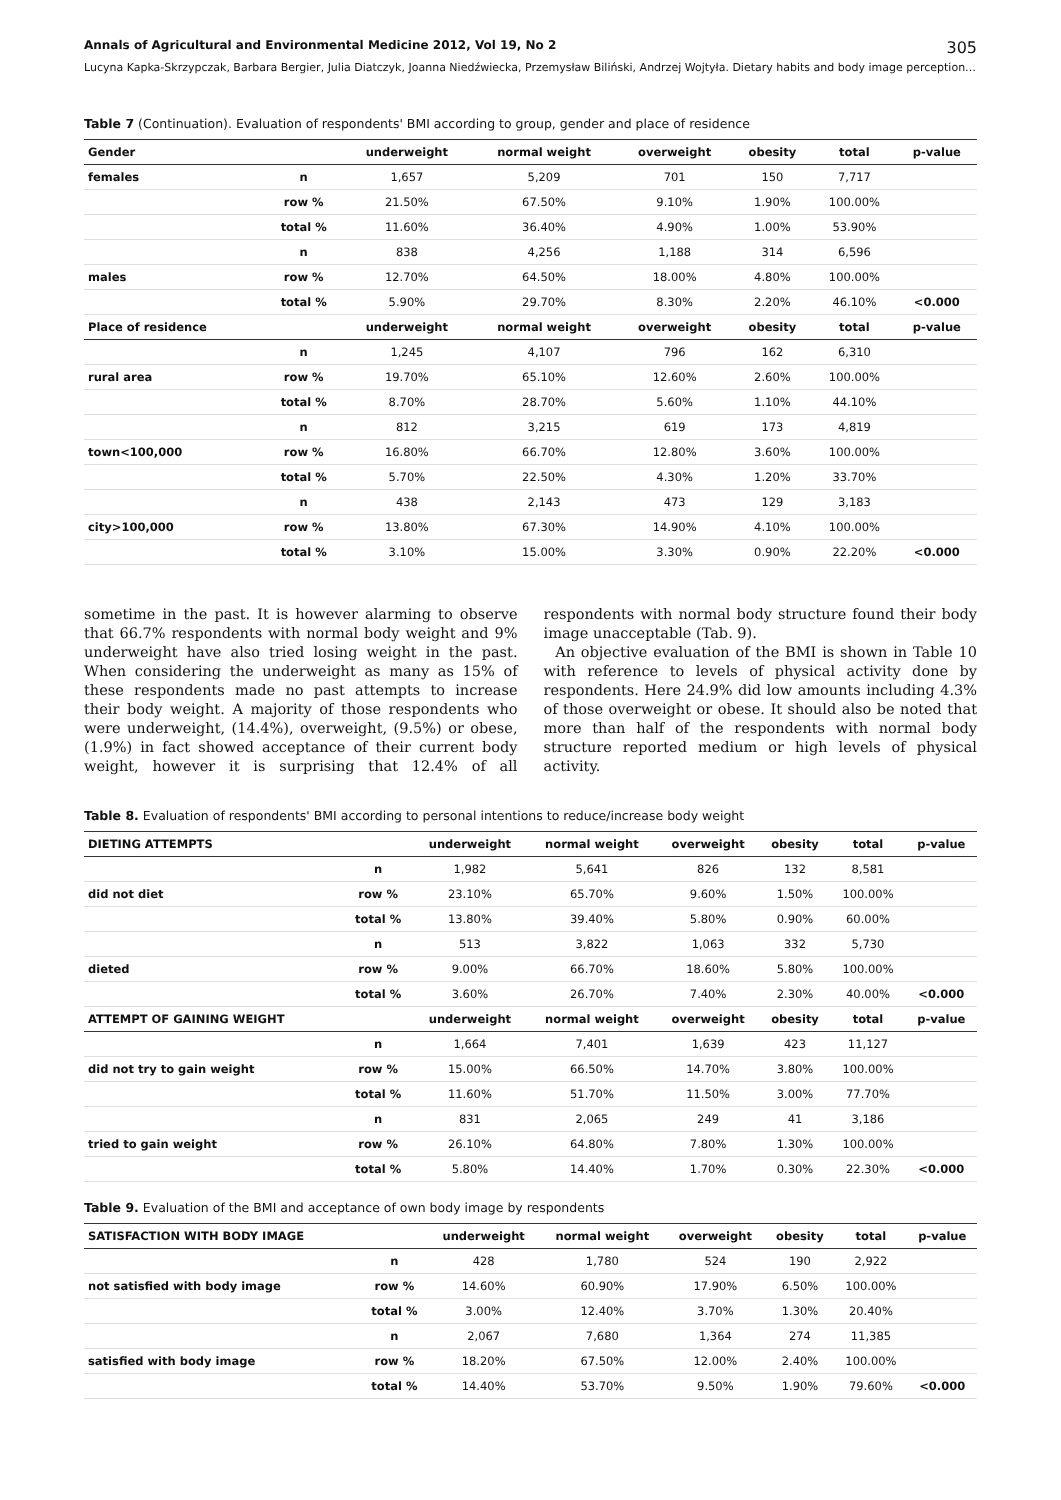Annals of Agricultural and Environmental Medicine 2012, Vol 19, No 2 305
Lucyna Kapka-Skrzypczak, Barbara Bergier, Julia Diatczyk, Joanna Niedźwiecka, Przemysław Biliński, Andrzej Wojtyła. Dietary habits and body image perception…
Table 7 (Continuation). Evaluation of respondents' BMI according to group, gender and place of residence
| Gender | | underweight | normal weight | overweight | obesity | total | p-value |
| --- | --- | --- | --- | --- | --- | --- | --- |
| females | n | 1,657 | 5,209 | 701 | 150 | 7,717 | |
| | row % | 21.50% | 67.50% | 9.10% | 1.90% | 100.00% | |
| | total % | 11.60% | 36.40% | 4.90% | 1.00% | 53.90% | |
| | n | 838 | 4,256 | 1,188 | 314 | 6,596 | |
| males | row % | 12.70% | 64.50% | 18.00% | 4.80% | 100.00% | |
| | total % | 5.90% | 29.70% | 8.30% | 2.20% | 46.10% | <0.000 |
| Place of residence | | underweight | normal weight | overweight | obesity | total | p-value |
| | n | 1,245 | 4,107 | 796 | 162 | 6,310 | |
| rural area | row % | 19.70% | 65.10% | 12.60% | 2.60% | 100.00% | |
| | total % | 8.70% | 28.70% | 5.60% | 1.10% | 44.10% | |
| | n | 812 | 3,215 | 619 | 173 | 4,819 | |
| town<100,000 | row % | 16.80% | 66.70% | 12.80% | 3.60% | 100.00% | |
| | total % | 5.70% | 22.50% | 4.30% | 1.20% | 33.70% | |
| | n | 438 | 2,143 | 473 | 129 | 3,183 | |
| city>100,000 | row % | 13.80% | 67.30% | 14.90% | 4.10% | 100.00% | |
| | total % | 3.10% | 15.00% | 3.30% | 0.90% | 22.20% | <0.000 |
sometime in the past. It is however alarming to observe that 66.7% respondents with normal body weight and 9% underweight have also tried losing weight in the past. When considering the underweight as many as 15% of these respondents made no past attempts to increase their body weight. A majority of those respondents who were underweight, (14.4%), overweight, (9.5%) or obese, (1.9%) in fact showed acceptance of their current body weight, however it is surprising that 12.4% of all respondents with normal body structure found their body image unacceptable (Tab. 9).
An objective evaluation of the BMI is shown in Table 10 with reference to levels of physical activity done by respondents. Here 24.9% did low amounts including 4.3% of those overweight or obese. It should also be noted that more than half of the respondents with normal body structure reported medium or high levels of physical activity.
Table 8. Evaluation of respondents' BMI according to personal intentions to reduce/increase body weight
| DIETING ATTEMPTS | | underweight | normal weight | overweight | obesity | total | p-value |
| --- | --- | --- | --- | --- | --- | --- | --- |
| | n | 1,982 | 5,641 | 826 | 132 | 8,581 | |
| did not diet | row % | 23.10% | 65.70% | 9.60% | 1.50% | 100.00% | |
| | total % | 13.80% | 39.40% | 5.80% | 0.90% | 60.00% | |
| | n | 513 | 3,822 | 1,063 | 332 | 5,730 | |
| dieted | row % | 9.00% | 66.70% | 18.60% | 5.80% | 100.00% | |
| | total % | 3.60% | 26.70% | 7.40% | 2.30% | 40.00% | <0.000 |
| ATTEMPT OF GAINING WEIGHT | | underweight | normal weight | overweight | obesity | total | p-value |
| | n | 1,664 | 7,401 | 1,639 | 423 | 11,127 | |
| did not try to gain weight | row % | 15.00% | 66.50% | 14.70% | 3.80% | 100.00% | |
| | total % | 11.60% | 51.70% | 11.50% | 3.00% | 77.70% | |
| | n | 831 | 2,065 | 249 | 41 | 3,186 | |
| tried to gain weight | row % | 26.10% | 64.80% | 7.80% | 1.30% | 100.00% | |
| | total % | 5.80% | 14.40% | 1.70% | 0.30% | 22.30% | <0.000 |
Table 9. Evaluation of the BMI and acceptance of own body image by respondents
| SATISFACTION WITH BODY IMAGE | | underweight | normal weight | overweight | obesity | total | p-value |
| --- | --- | --- | --- | --- | --- | --- | --- |
| | n | 428 | 1,780 | 524 | 190 | 2,922 | |
| not satisfied with body image | row % | 14.60% | 60.90% | 17.90% | 6.50% | 100.00% | |
| | total % | 3.00% | 12.40% | 3.70% | 1.30% | 20.40% | |
| | n | 2,067 | 7,680 | 1,364 | 274 | 11,385 | |
| satisfied with body image | row % | 18.20% | 67.50% | 12.00% | 2.40% | 100.00% | |
| | total % | 14.40% | 53.70% | 9.50% | 1.90% | 79.60% | <0.000 |